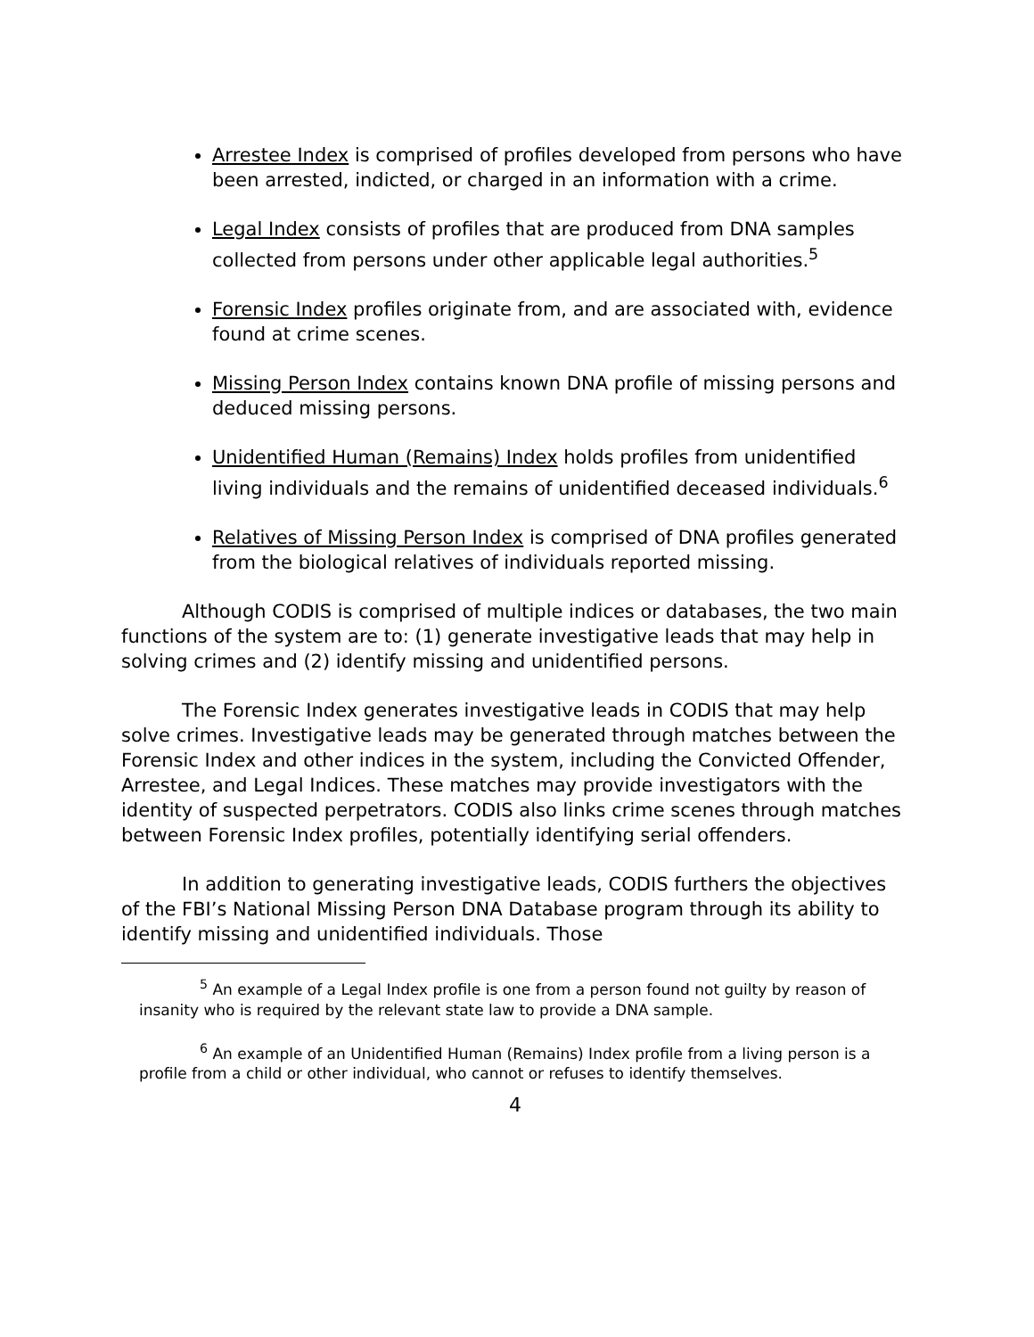Arrestee Index is comprised of profiles developed from persons who have been arrested, indicted, or charged in an information with a crime.
Legal Index consists of profiles that are produced from DNA samples collected from persons under other applicable legal authorities.<sup>5</sup>
Forensic Index profiles originate from, and are associated with, evidence found at crime scenes.
Missing Person Index contains known DNA profile of missing persons and deduced missing persons.
Unidentified Human (Remains) Index holds profiles from unidentified living individuals and the remains of unidentified deceased individuals.<sup>6</sup>
Relatives of Missing Person Index is comprised of DNA profiles generated from the biological relatives of individuals reported missing.
Although CODIS is comprised of multiple indices or databases, the two main functions of the system are to: (1) generate investigative leads that may help in solving crimes and (2) identify missing and unidentified persons.
The Forensic Index generates investigative leads in CODIS that may help solve crimes. Investigative leads may be generated through matches between the Forensic Index and other indices in the system, including the Convicted Offender, Arrestee, and Legal Indices. These matches may provide investigators with the identity of suspected perpetrators. CODIS also links crime scenes through matches between Forensic Index profiles, potentially identifying serial offenders.
In addition to generating investigative leads, CODIS furthers the objectives of the FBI’s National Missing Person DNA Database program through its ability to identify missing and unidentified individuals. Those
<sup>5</sup> An example of a Legal Index profile is one from a person found not guilty by reason of insanity who is required by the relevant state law to provide a DNA sample.
<sup>6</sup> An example of an Unidentified Human (Remains) Index profile from a living person is a profile from a child or other individual, who cannot or refuses to identify themselves.
4